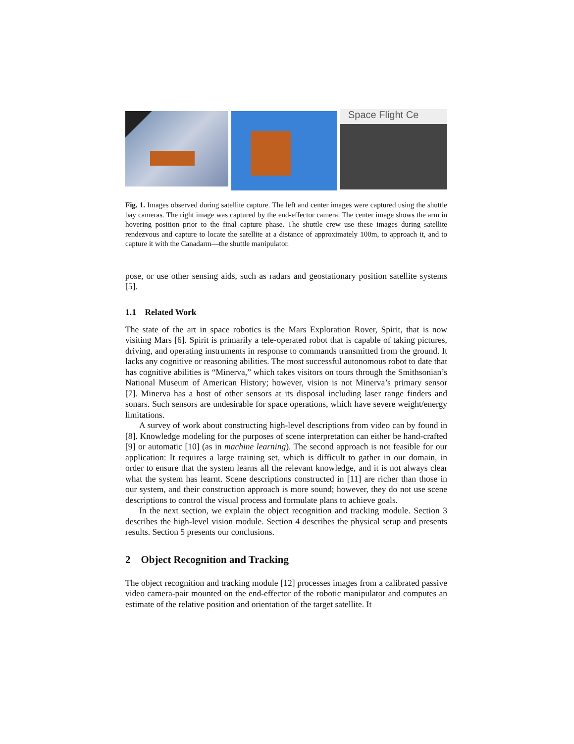Space Flight Ce
Fig. 1. Images observed during satellite capture. The left and center images were captured using the shuttle bay cameras. The right image was captured by the end-effector camera. The center image shows the arm in hovering position prior to the final capture phase. The shuttle crew use these images during satellite rendezvous and capture to locate the satellite at a distance of approximately 100m, to approach it, and to capture it with the Canadarm—the shuttle manipulator.
pose, or use other sensing aids, such as radars and geostationary position satellite systems [5].
1.1 Related Work
The state of the art in space robotics is the Mars Exploration Rover, Spirit, that is now visiting Mars [6]. Spirit is primarily a tele-operated robot that is capable of taking pictures, driving, and operating instruments in response to commands transmitted from the ground. It lacks any cognitive or reasoning abilities. The most successful autonomous robot to date that has cognitive abilities is “Minerva,” which takes visitors on tours through the Smithsonian’s National Museum of American History; however, vision is not Minerva’s primary sensor [7]. Minerva has a host of other sensors at its disposal including laser range finders and sonars. Such sensors are undesirable for space operations, which have severe weight/energy limitations.
A survey of work about constructing high-level descriptions from video can by found in [8]. Knowledge modeling for the purposes of scene interpretation can either be hand-crafted [9] or automatic [10] (as in machine learning). The second approach is not feasible for our application: It requires a large training set, which is difficult to gather in our domain, in order to ensure that the system learns all the relevant knowledge, and it is not always clear what the system has learnt. Scene descriptions constructed in [11] are richer than those in our system, and their construction approach is more sound; however, they do not use scene descriptions to control the visual process and formulate plans to achieve goals.
In the next section, we explain the object recognition and tracking module. Section 3 describes the high-level vision module. Section 4 describes the physical setup and presents results. Section 5 presents our conclusions.
2 Object Recognition and Tracking
The object recognition and tracking module [12] processes images from a calibrated passive video camera-pair mounted on the end-effector of the robotic manipulator and computes an estimate of the relative position and orientation of the target satellite. It